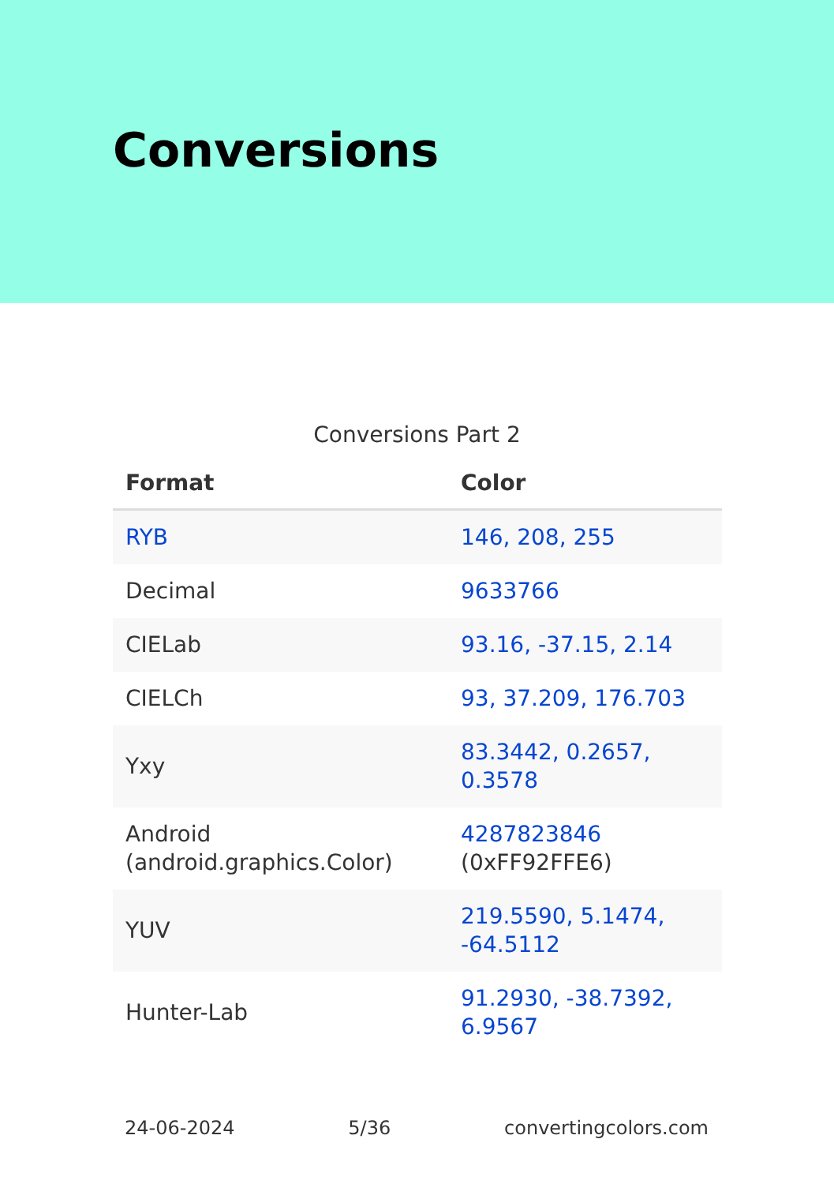Conversions
Conversions Part 2
| Format | Color |
| --- | --- |
| RYB | 146, 208, 255 |
| Decimal | 9633766 |
| CIELab | 93.16, -37.15, 2.14 |
| CIELCh | 93, 37.209, 176.703 |
| Yxy | 83.3442, 0.2657, 0.3578 |
| Android (android.graphics.Color) | 4287823846 (0xFF92FFE6) |
| YUV | 219.5590, 5.1474, -64.5112 |
| Hunter-Lab | 91.2930, -38.7392, 6.9567 |
24-06-2024 5/36 convertingcolors.com